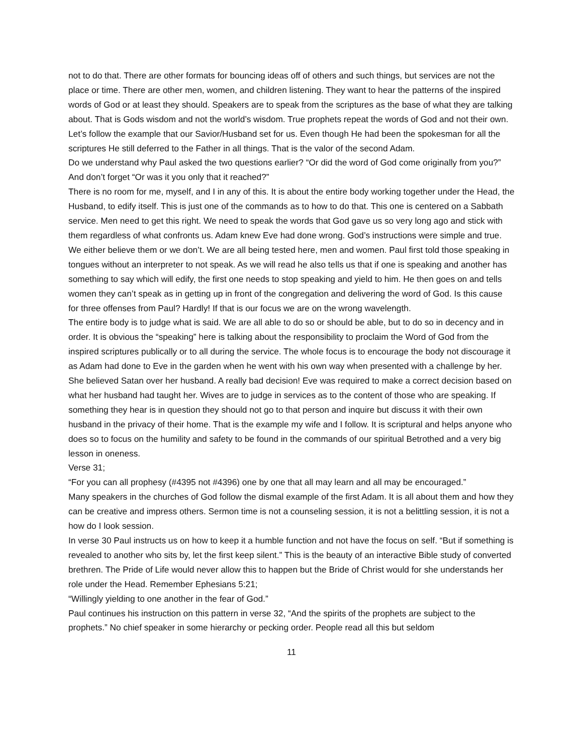not to do that. There are other formats for bouncing ideas off of others and such things, but services are not the place or time. There are other men, women, and children listening. They want to hear the patterns of the inspired words of God or at least they should. Speakers are to speak from the scriptures as the base of what they are talking about. That is Gods wisdom and not the world’s wisdom. True prophets repeat the words of God and not their own. Let’s follow the example that our Savior/Husband set for us. Even though He had been the spokesman for all the scriptures He still deferred to the Father in all things. That is the valor of the second Adam.
Do we understand why Paul asked the two questions earlier? “Or did the word of God come originally from you?” And don’t forget “Or was it you only that it reached?”
There is no room for me, myself, and I in any of this. It is about the entire body working together under the Head, the Husband, to edify itself. This is just one of the commands as to how to do that. This one is centered on a Sabbath service. Men need to get this right. We need to speak the words that God gave us so very long ago and stick with them regardless of what confronts us. Adam knew Eve had done wrong. God’s instructions were simple and true. We either believe them or we don’t. We are all being tested here, men and women. Paul first told those speaking in tongues without an interpreter to not speak. As we will read he also tells us that if one is speaking and another has something to say which will edify, the first one needs to stop speaking and yield to him. He then goes on and tells women they can’t speak as in getting up in front of the congregation and delivering the word of God. Is this cause for three offenses from Paul? Hardly! If that is our focus we are on the wrong wavelength.
The entire body is to judge what is said. We are all able to do so or should be able, but to do so in decency and in order. It is obvious the “speaking” here is talking about the responsibility to proclaim the Word of God from the inspired scriptures publically or to all during the service. The whole focus is to encourage the body not discourage it as Adam had done to Eve in the garden when he went with his own way when presented with a challenge by her. She believed Satan over her husband. A really bad decision! Eve was required to make a correct decision based on what her husband had taught her. Wives are to judge in services as to the content of those who are speaking. If something they hear is in question they should not go to that person and inquire but discuss it with their own husband in the privacy of their home. That is the example my wife and I follow. It is scriptural and helps anyone who does so to focus on the humility and safety to be found in the commands of our spiritual Betrothed and a very big lesson in oneness.
Verse 31;
“For you can all prophesy (#4395 not #4396) one by one that all may learn and all may be encouraged.”
Many speakers in the churches of God follow the dismal example of the first Adam. It is all about them and how they can be creative and impress others. Sermon time is not a counseling session, it is not a belittling session, it is not a how do I look session.
In verse 30 Paul instructs us on how to keep it a humble function and not have the focus on self. “But if something is revealed to another who sits by, let the first keep silent.” This is the beauty of an interactive Bible study of converted brethren. The Pride of Life would never allow this to happen but the Bride of Christ would for she understands her role under the Head. Remember Ephesians 5:21;
“Willingly yielding to one another in the fear of God.”
Paul continues his instruction on this pattern in verse 32, “And the spirits of the prophets are subject to the prophets.” No chief speaker in some hierarchy or pecking order. People read all this but seldom
11